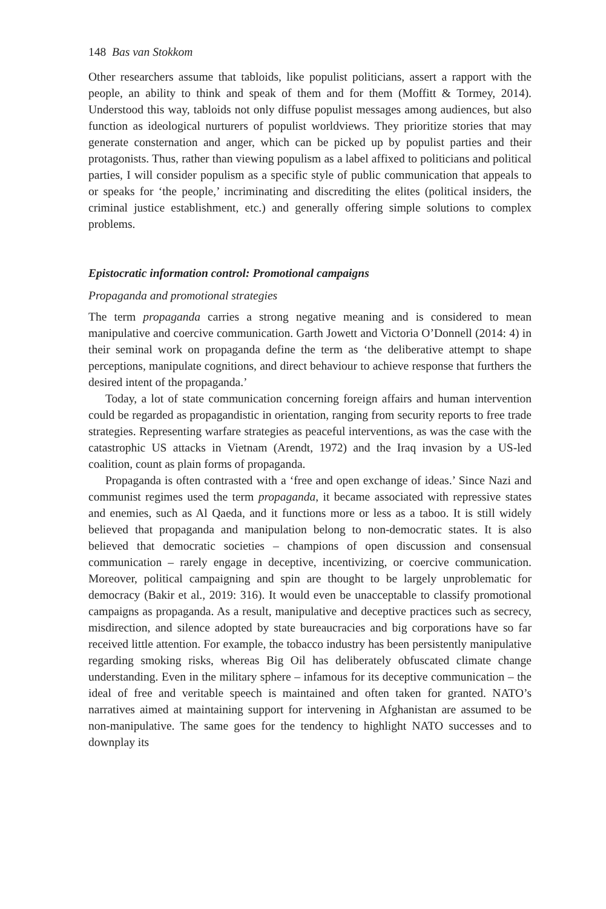148 Bas van Stokkom
Other researchers assume that tabloids, like populist politicians, assert a rapport with the people, an ability to think and speak of them and for them (Moffitt & Tormey, 2014). Understood this way, tabloids not only diffuse populist messages among audiences, but also function as ideological nurturers of populist worldviews. They prioritize stories that may generate consternation and anger, which can be picked up by populist parties and their protagonists. Thus, rather than viewing populism as a label affixed to politicians and political parties, I will consider populism as a specific style of public communication that appeals to or speaks for ‘the people,’ incriminating and discrediting the elites (political insiders, the criminal justice establishment, etc.) and generally offering simple solutions to complex problems.
Epistocratic information control: Promotional campaigns
Propaganda and promotional strategies
The term propaganda carries a strong negative meaning and is considered to mean manipulative and coercive communication. Garth Jowett and Victoria O’Donnell (2014: 4) in their seminal work on propaganda define the term as ‘the deliberative attempt to shape perceptions, manipulate cognitions, and direct behaviour to achieve response that furthers the desired intent of the propaganda.’
Today, a lot of state communication concerning foreign affairs and human intervention could be regarded as propagandistic in orientation, ranging from security reports to free trade strategies. Representing warfare strategies as peaceful interventions, as was the case with the catastrophic US attacks in Vietnam (Arendt, 1972) and the Iraq invasion by a US-led coalition, count as plain forms of propaganda.
Propaganda is often contrasted with a ‘free and open exchange of ideas.’ Since Nazi and communist regimes used the term propaganda, it became associated with repressive states and enemies, such as Al Qaeda, and it functions more or less as a taboo. It is still widely believed that propaganda and manipulation belong to non-democratic states. It is also believed that democratic societies – champions of open discussion and consensual communication – rarely engage in deceptive, incentivizing, or coercive communication. Moreover, political campaigning and spin are thought to be largely unproblematic for democracy (Bakir et al., 2019: 316). It would even be unacceptable to classify promotional campaigns as propaganda. As a result, manipulative and deceptive practices such as secrecy, misdirection, and silence adopted by state bureaucracies and big corporations have so far received little attention. For example, the tobacco industry has been persistently manipulative regarding smoking risks, whereas Big Oil has deliberately obfuscated climate change understanding. Even in the military sphere – infamous for its deceptive communication – the ideal of free and veritable speech is maintained and often taken for granted. NATO’s narratives aimed at maintaining support for intervening in Afghanistan are assumed to be non-manipulative. The same goes for the tendency to highlight NATO successes and to downplay its